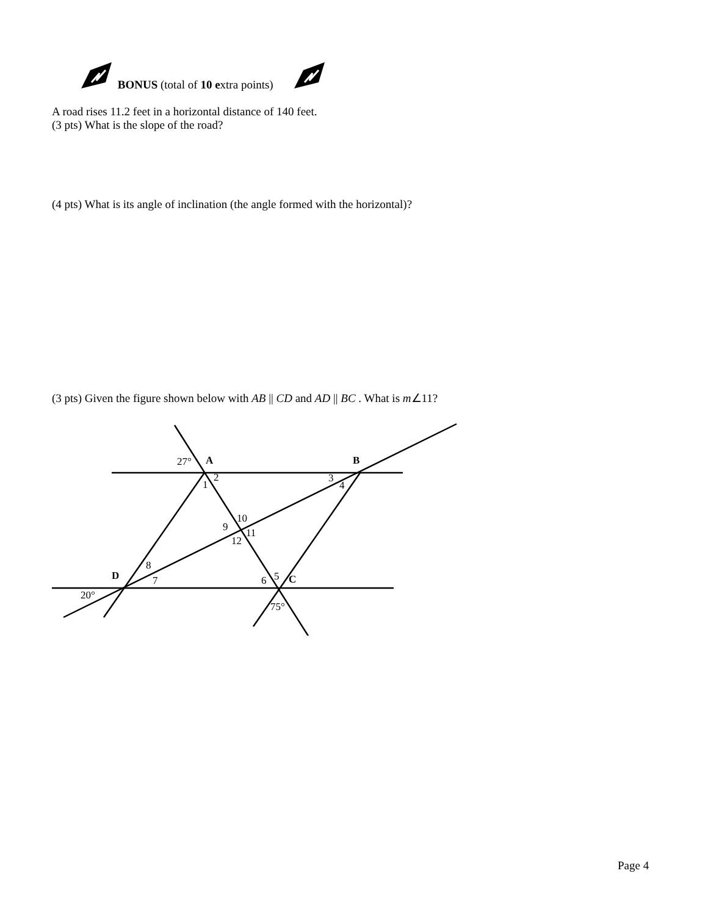BONUS (total of 10 extra points)
A road rises 11.2 feet in a horizontal distance of 140 feet.
(3 pts) What is the slope of the road?
(4 pts) What is its angle of inclination (the angle formed with the horizontal)?
(3 pts) Given the figure shown below with AB || CD and AD || BC . What is m∠11?
27°
A
B
2
1
3
4
10
9
11
12
8
D
7
5
6
C
20°
75°
Page 4